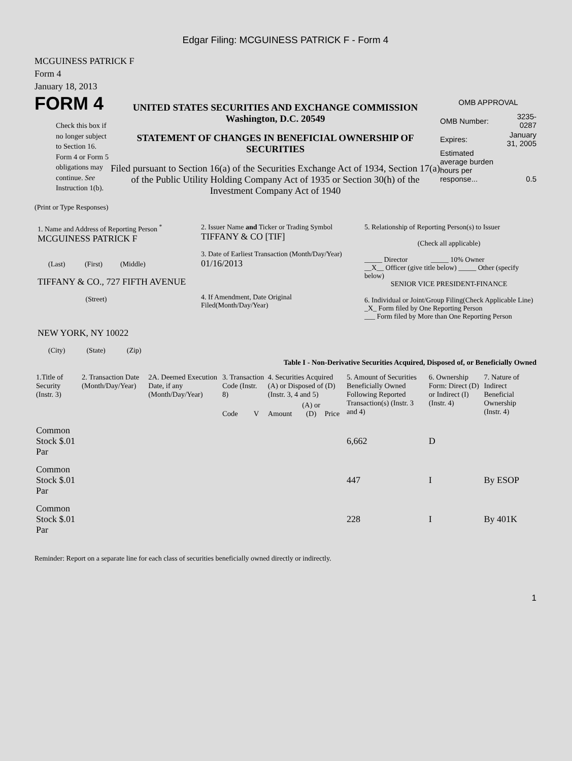Edgar Filing: MCGUINESS PATRICK F - Form 4
MCGUINESS PATRICK F
Form 4
January 18, 2013
FORM 4
Check this box if no longer subject to Section 16. Form 4 or Form 5 obligations may continue. See Instruction 1(b).
UNITED STATES SECURITIES AND EXCHANGE COMMISSION
Washington, D.C. 20549
STATEMENT OF CHANGES IN BENEFICIAL OWNERSHIP OF SECURITIES
Filed pursuant to Section 16(a) of the Securities Exchange Act of 1934, Section 17(a) of the Public Utility Holding Company Act of 1935 or Section 30(h) of the Investment Company Act of 1940
OMB APPROVAL
| OMB Number: | 3235-0287 |
| Expires: | January 31, 2005 |
| Estimated average burden hours per response... | 0.5 |
(Print or Type Responses)
| 1. Name and Address of Reporting Person <sup>*</sup> MCGUINESS PATRICK F (Last) (First) (Middle) TIFFANY & CO., 727 FIFTH AVENUE (Street) NEW YORK, NY 10022 (City) (State) (Zip) | 2. Issuer Name and Ticker or Trading Symbol TIFFANY & CO [TIF] 3. Date of Earliest Transaction (Month/Day/Year) 01/16/2013 4. If Amendment, Date Original Filed(Month/Day/Year) | 5. Relationship of Reporting Person(s) to Issuer (Check all applicable) _____ Director _____ 10% Owner __X__ Officer (give title below) _____ Other (specify below) SENIOR VICE PRESIDENT-FINANCE 6. Individual or Joint/Group Filing(Check Applicable Line) _X_ Form filed by One Reporting Person ___ Form filed by More than One Reporting Person |
Table I - Non-Derivative Securities Acquired, Disposed of, or Beneficially Owned
| 1.Title of Security (Instr. 3) | 2. Transaction Date (Month/Day/Year) | 2A. Deemed Execution Date, if any (Month/Day/Year) | 3. Transaction Code (Instr. 8) | | 4. Securities Acquired (A) or Disposed of (D) (Instr. 3, 4 and 5) | | | 5. Amount of Securities Beneficially Owned Following Reported Transaction(s) (Instr. 3 and 4) | 6. Ownership Form: Direct (D) or Indirect (I) (Instr. 4) | 7. Nature of Indirect Beneficial Ownership (Instr. 4) |
| --- | --- | --- | --- | --- | --- | --- | --- | --- | --- | --- |
| | | | Code | V | Amount | (A) or (D) | Price | | | |
| Common Stock $.01 Par | | | | | | | | 6,662 | D | |
| Common Stock $.01 Par | | | | | | | | 447 | I | By ESOP |
| Common Stock $.01 Par | | | | | | | | 228 | I | By 401K |
Reminder: Report on a separate line for each class of securities beneficially owned directly or indirectly.
1